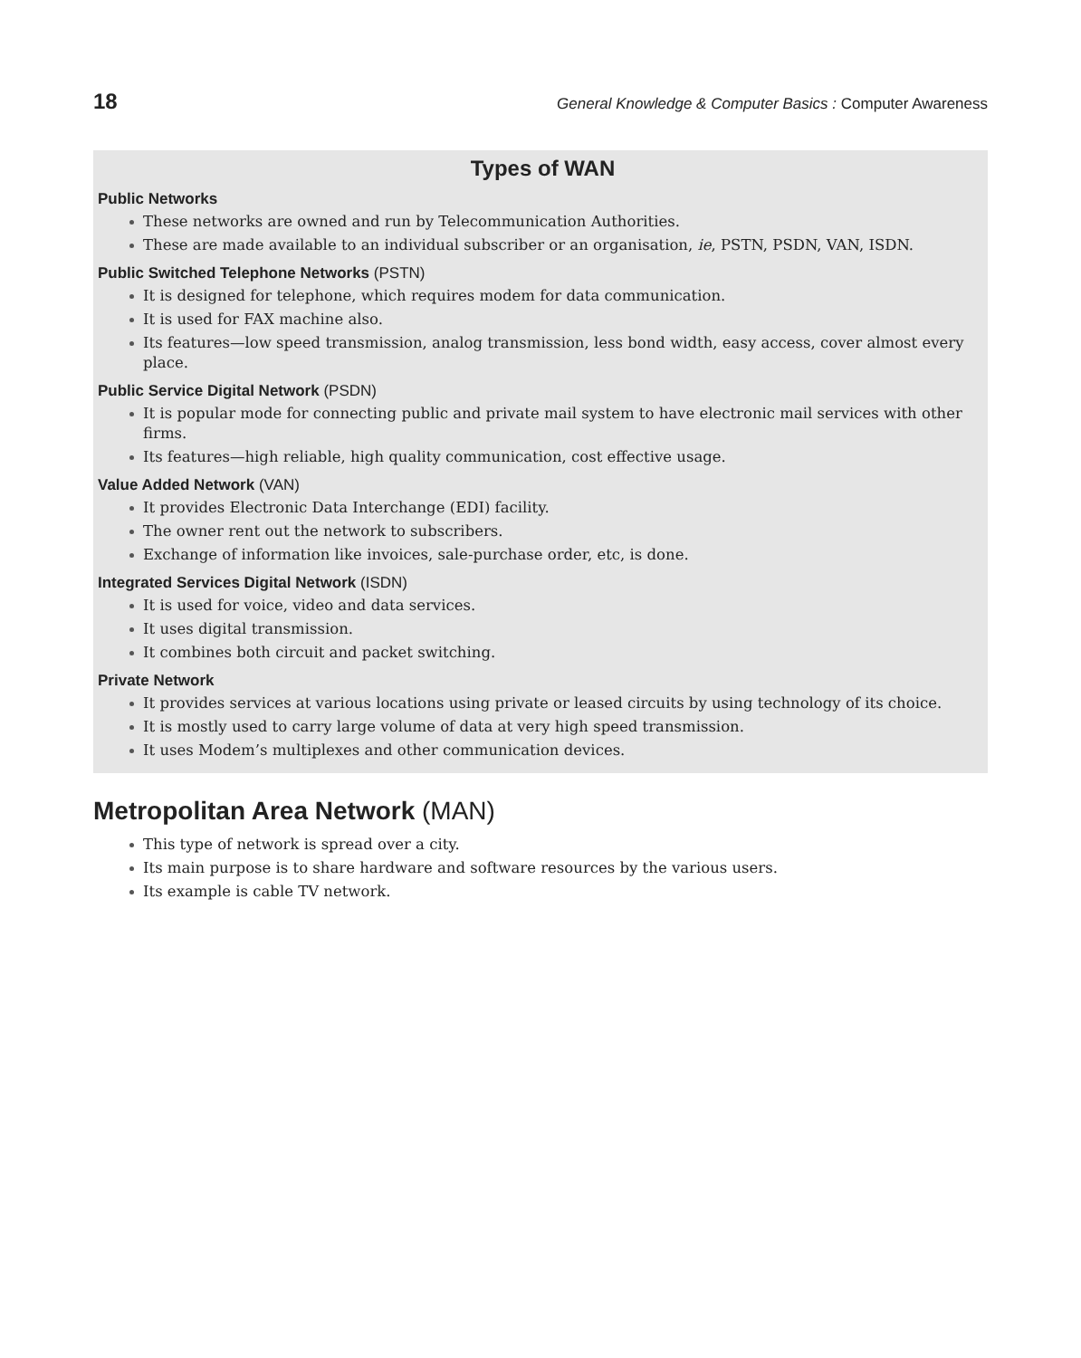18 General Knowledge & Computer Basics : Computer Awareness
Types of WAN
Public Networks
These networks are owned and run by Telecommunication Authorities.
These are made available to an individual subscriber or an organisation, ie, PSTN, PSDN, VAN, ISDN.
Public Switched Telephone Networks (PSTN)
It is designed for telephone, which requires modem for data communication.
It is used for FAX machine also.
Its features—low speed transmission, analog transmission, less bond width, easy access, cover almost every place.
Public Service Digital Network (PSDN)
It is popular mode for connecting public and private mail system to have electronic mail services with other firms.
Its features—high reliable, high quality communication, cost effective usage.
Value Added Network (VAN)
It provides Electronic Data Interchange (EDI) facility.
The owner rent out the network to subscribers.
Exchange of information like invoices, sale-purchase order, etc, is done.
Integrated Services Digital Network (ISDN)
It is used for voice, video and data services.
It uses digital transmission.
It combines both circuit and packet switching.
Private Network
It provides services at various locations using private or leased circuits by using technology of its choice.
It is mostly used to carry large volume of data at very high speed transmission.
It uses Modem’s multiplexes and other communication devices.
Metropolitan Area Network (MAN)
This type of network is spread over a city.
Its main purpose is to share hardware and software resources by the various users.
Its example is cable TV network.